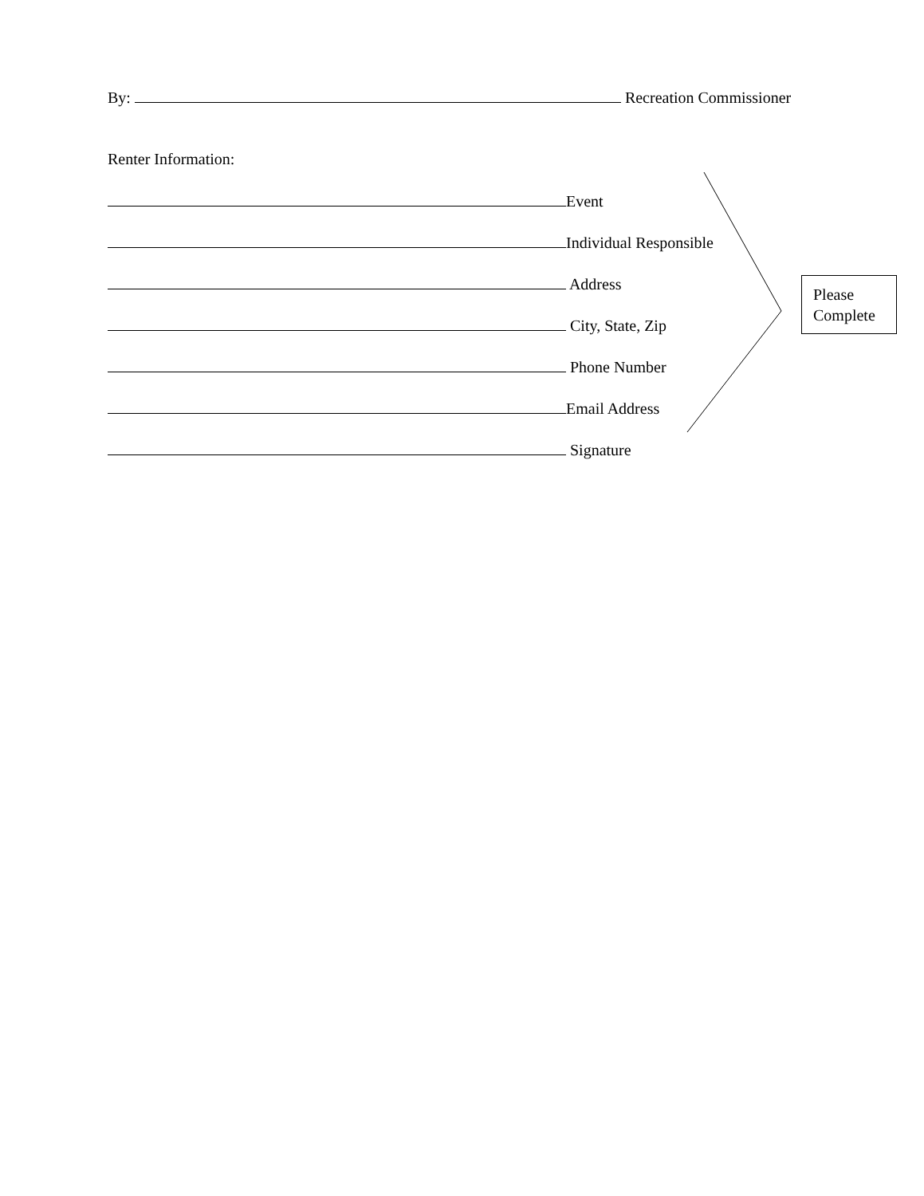By: Recreation Commissioner
Renter Information:
Event
Individual Responsible
Address
City, State, Zip
Phone Number
Email Address
Signature
Please
Complete